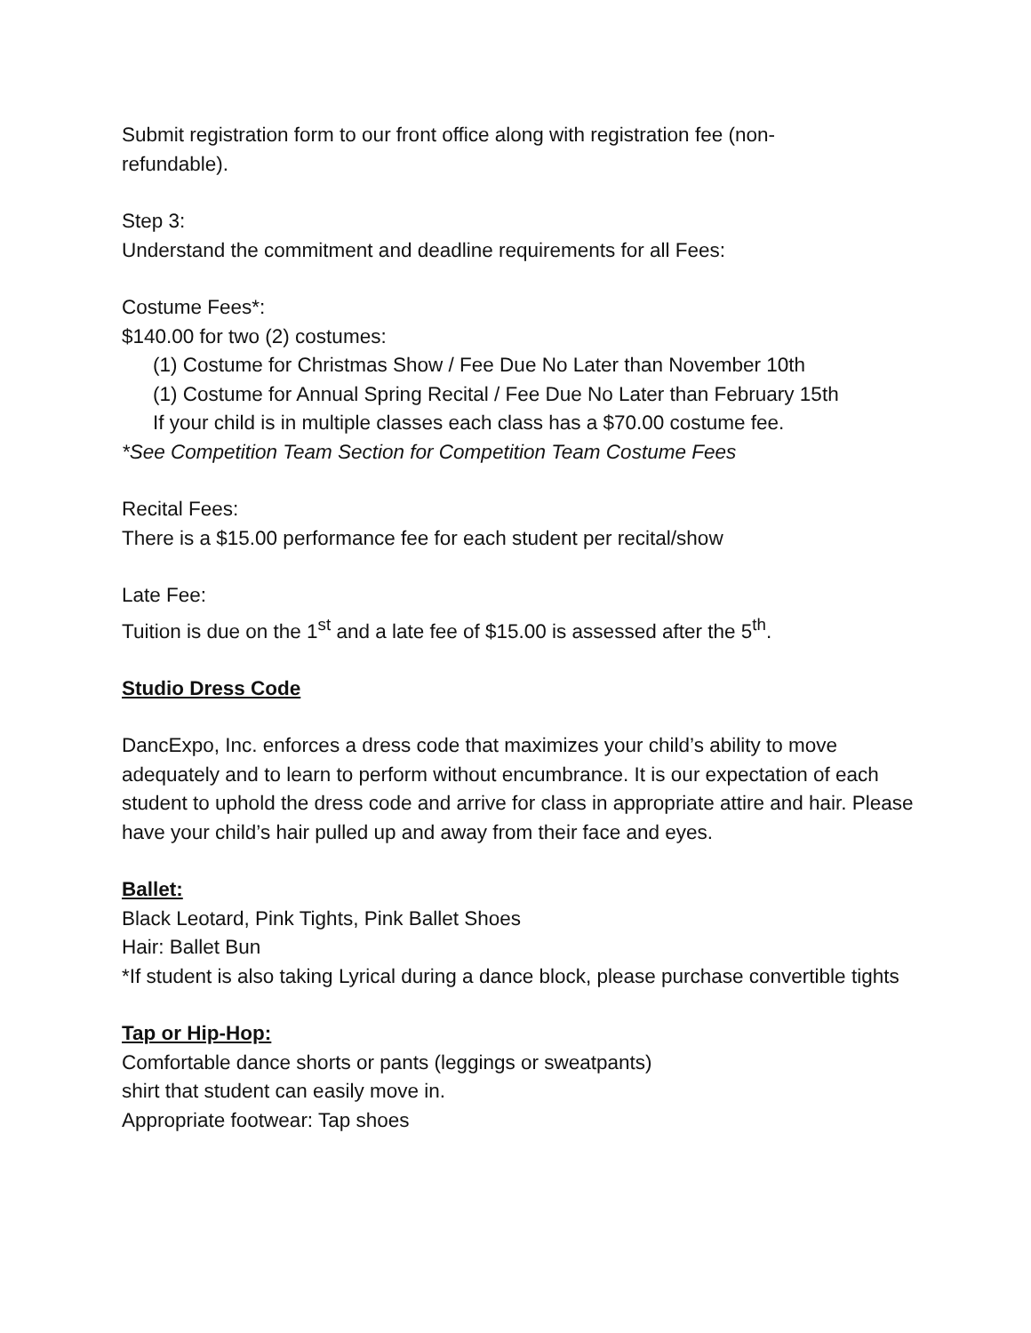Submit registration form to our front office along with registration fee (non-
refundable).
Step 3:
Understand the commitment and deadline requirements for all Fees:
Costume Fees*:
$140.00 for two (2) costumes:
(1) Costume for Christmas Show / Fee Due No Later than November 10th
(1) Costume for Annual Spring Recital / Fee Due No Later than February 15th
If your child is in multiple classes each class has a $70.00 costume fee.
*See Competition Team Section for Competition Team Costume Fees
Recital Fees:
There is a $15.00 performance fee for each student per recital/show
Late Fee:
Tuition is due on the 1<sup>st</sup> and a late fee of $15.00 is assessed after the 5<sup>th</sup>.
Studio Dress Code
DancExpo, Inc. enforces a dress code that maximizes your child’s ability to move adequately and to learn to perform without encumbrance. It is our expectation of each student to uphold the dress code and arrive for class in appropriate attire and hair. Please have your child’s hair pulled up and away from their face and eyes.
Ballet:
Black Leotard, Pink Tights, Pink Ballet Shoes
Hair: Ballet Bun
*If student is also taking Lyrical during a dance block, please purchase convertible tights
Tap or Hip-Hop:
Comfortable dance shorts or pants (leggings or sweatpants)
shirt that student can easily move in.
Appropriate footwear: Tap shoes